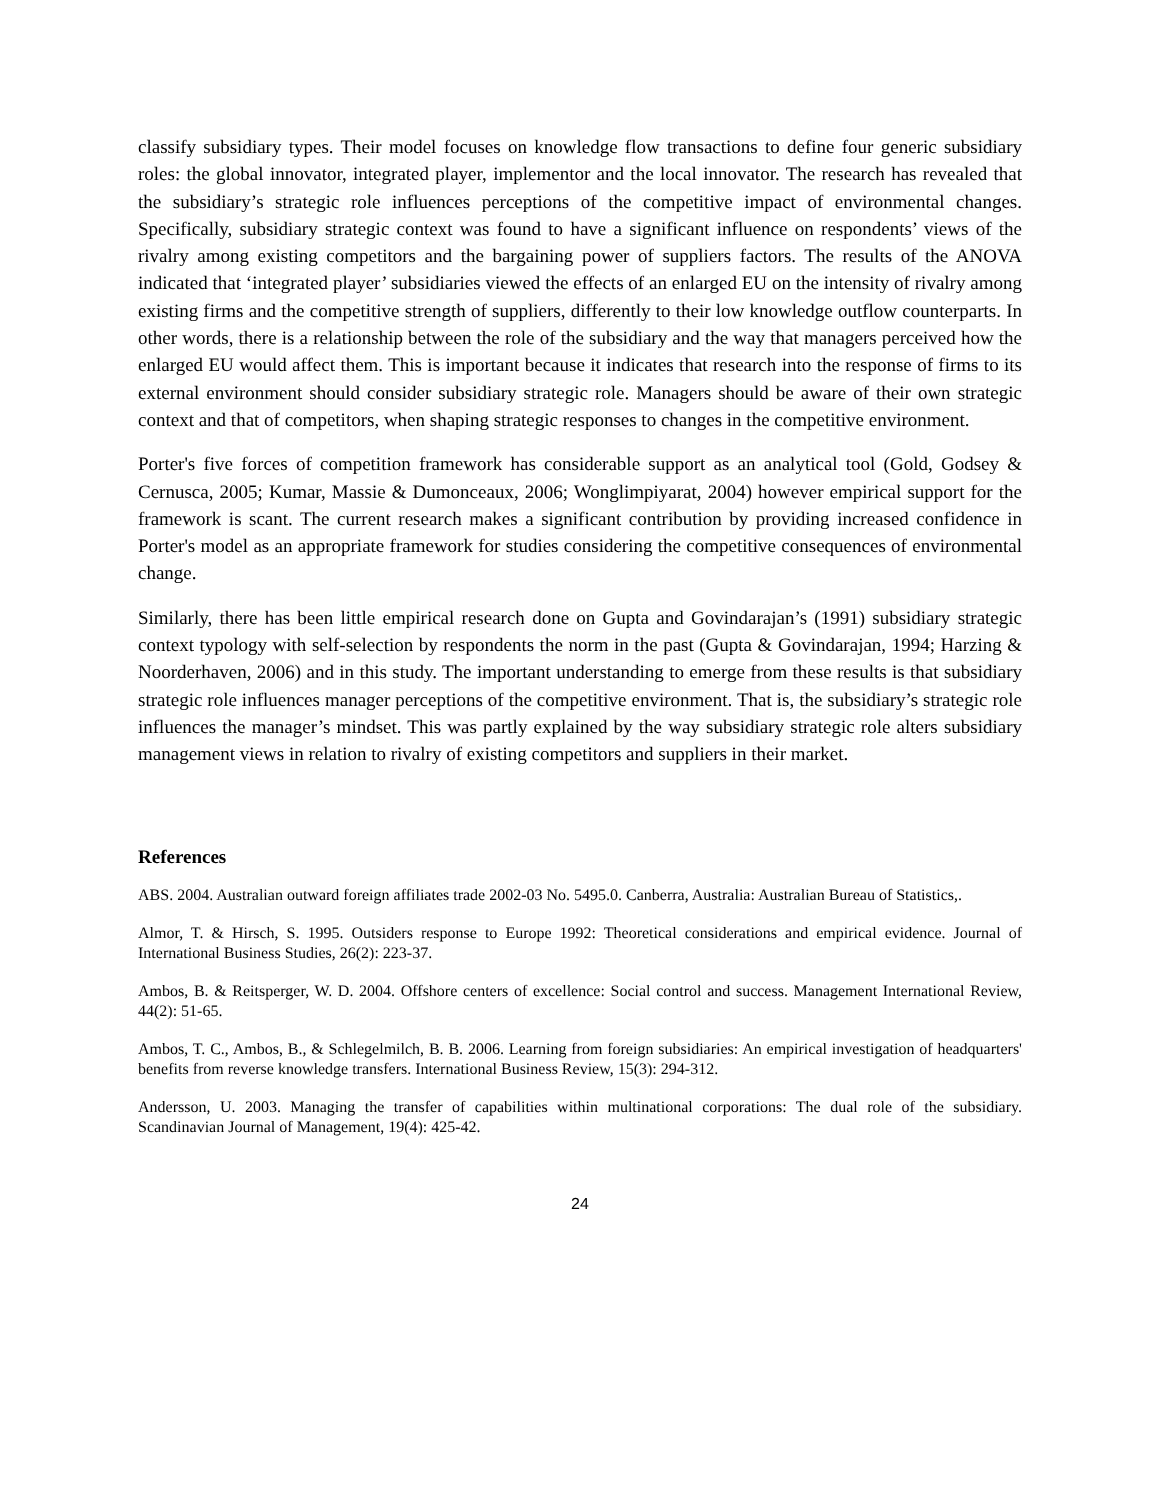classify subsidiary types. Their model focuses on knowledge flow transactions to define four generic subsidiary roles: the global innovator, integrated player, implementor and the local innovator. The research has revealed that the subsidiary’s strategic role influences perceptions of the competitive impact of environmental changes. Specifically, subsidiary strategic context was found to have a significant influence on respondents’ views of the rivalry among existing competitors and the bargaining power of suppliers factors. The results of the ANOVA indicated that ‘integrated player’ subsidiaries viewed the effects of an enlarged EU on the intensity of rivalry among existing firms and the competitive strength of suppliers, differently to their low knowledge outflow counterparts. In other words, there is a relationship between the role of the subsidiary and the way that managers perceived how the enlarged EU would affect them. This is important because it indicates that research into the response of firms to its external environment should consider subsidiary strategic role. Managers should be aware of their own strategic context and that of competitors, when shaping strategic responses to changes in the competitive environment.
Porter's five forces of competition framework has considerable support as an analytical tool (Gold, Godsey & Cernusca, 2005; Kumar, Massie & Dumonceaux, 2006; Wonglimpiyarat, 2004) however empirical support for the framework is scant. The current research makes a significant contribution by providing increased confidence in Porter's model as an appropriate framework for studies considering the competitive consequences of environmental change.
Similarly, there has been little empirical research done on Gupta and Govindarajan’s (1991) subsidiary strategic context typology with self-selection by respondents the norm in the past (Gupta & Govindarajan, 1994; Harzing & Noorderhaven, 2006) and in this study. The important understanding to emerge from these results is that subsidiary strategic role influences manager perceptions of the competitive environment. That is, the subsidiary’s strategic role influences the manager’s mindset. This was partly explained by the way subsidiary strategic role alters subsidiary management views in relation to rivalry of existing competitors and suppliers in their market.
References
ABS. 2004. Australian outward foreign affiliates trade 2002-03 No. 5495.0. Canberra, Australia: Australian Bureau of Statistics,.
Almor, T. & Hirsch, S. 1995. Outsiders response to Europe 1992: Theoretical considerations and empirical evidence. Journal of International Business Studies, 26(2): 223-37.
Ambos, B. & Reitsperger, W. D. 2004. Offshore centers of excellence: Social control and success. Management International Review, 44(2): 51-65.
Ambos, T. C., Ambos, B., & Schlegelmilch, B. B. 2006. Learning from foreign subsidiaries: An empirical investigation of headquarters' benefits from reverse knowledge transfers. International Business Review, 15(3): 294-312.
Andersson, U. 2003. Managing the transfer of capabilities within multinational corporations: The dual role of the subsidiary. Scandinavian Journal of Management, 19(4): 425-42.
24